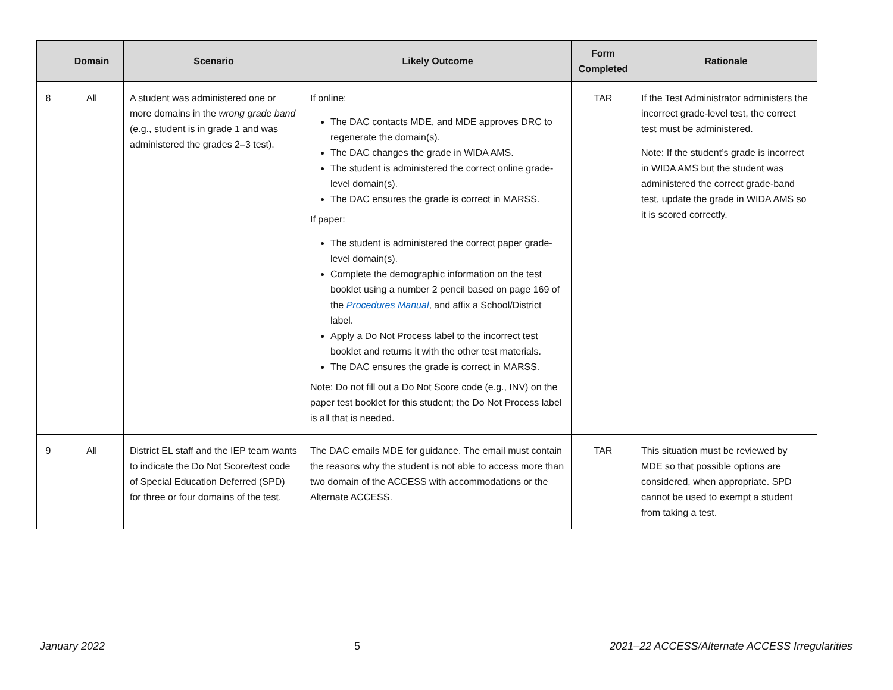| | Domain | Scenario | Likely Outcome | Form Completed | Rationale |
| --- | --- | --- | --- | --- | --- |
| 8 | All | A student was administered one or more domains in the wrong grade band (e.g., student is in grade 1 and was administered the grades 2–3 test). | If online: The DAC contacts MDE, and MDE approves DRC to regenerate the domain(s). The DAC changes the grade in WIDA AMS. The student is administered the correct online grade-level domain(s). The DAC ensures the grade is correct in MARSS. If paper: The student is administered the correct paper grade-level domain(s). Complete the demographic information on the test booklet using a number 2 pencil based on page 169 of the Procedures Manual , and affix a School/District label. Apply a Do Not Process label to the incorrect test booklet and returns it with the other test materials. The DAC ensures the grade is correct in MARSS. Note: Do not fill out a Do Not Score code (e.g., INV) on the paper test booklet for this student; the Do Not Process label is all that is needed. | TAR | If the Test Administrator administers the incorrect grade-level test, the correct test must be administered. Note: If the student’s grade is incorrect in WIDA AMS but the student was administered the correct grade-band test, update the grade in WIDA AMS so it is scored correctly. |
| 9 | All | District EL staff and the IEP team wants to indicate the Do Not Score/test code of Special Education Deferred (SPD) for three or four domains of the test. | The DAC emails MDE for guidance. The email must contain the reasons why the student is not able to access more than two domain of the ACCESS with accommodations or the Alternate ACCESS. | TAR | This situation must be reviewed by MDE so that possible options are considered, when appropriate. SPD cannot be used to exempt a student from taking a test. |
January 2022 5 2021–22 ACCESS/Alternate ACCESS Irregularities